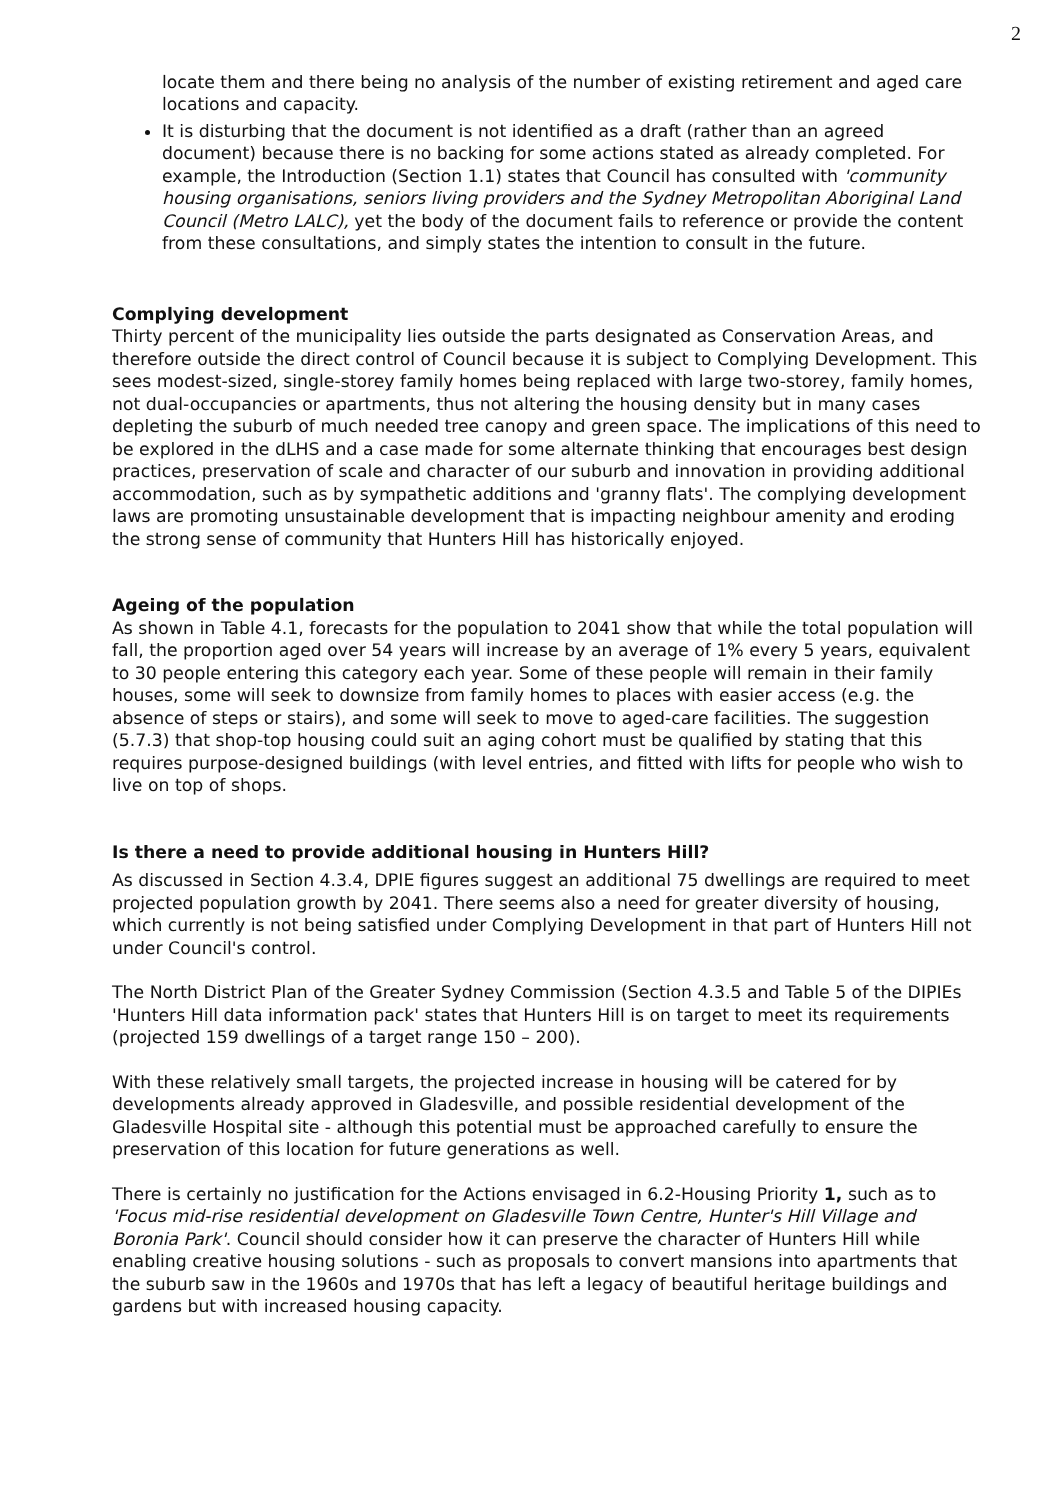2
locate them and there being no analysis of the number of existing retirement and aged care locations and capacity.
It is disturbing that the document is not identified as a draft (rather than an agreed document) because there is no backing for some actions stated as already completed. For example, the Introduction (Section 1.1) states that Council has consulted with 'community housing organisations, seniors living providers and the Sydney Metropolitan Aboriginal Land Council (Metro LALC), yet the body of the document fails to reference or provide the content from these consultations, and simply states the intention to consult in the future.
Complying development
Thirty percent of the municipality lies outside the parts designated as Conservation Areas, and therefore outside the direct control of Council because it is subject to Complying Development. This sees modest-sized, single-storey family homes being replaced with large two-storey, family homes, not dual-occupancies or apartments, thus not altering the housing density but in many cases depleting the suburb of much needed tree canopy and green space. The implications of this need to be explored in the dLHS and a case made for some alternate thinking that encourages best design practices, preservation of scale and character of our suburb and innovation in providing additional accommodation, such as by sympathetic additions and 'granny flats'. The complying development laws are promoting unsustainable development that is impacting neighbour amenity and eroding the strong sense of community that Hunters Hill has historically enjoyed.
Ageing of the population
As shown in Table 4.1, forecasts for the population to 2041 show that while the total population will fall, the proportion aged over 54 years will increase by an average of 1% every 5 years, equivalent to 30 people entering this category each year. Some of these people will remain in their family houses, some will seek to downsize from family homes to places with easier access (e.g. the absence of steps or stairs), and some will seek to move to aged-care facilities. The suggestion (5.7.3) that shop-top housing could suit an aging cohort must be qualified by stating that this requires purpose-designed buildings (with level entries, and fitted with lifts for people who wish to live on top of shops.
Is there a need to provide additional housing in Hunters Hill?
As discussed in Section 4.3.4, DPIE figures suggest an additional 75 dwellings are required to meet projected population growth by 2041. There seems also a need for greater diversity of housing, which currently is not being satisfied under Complying Development in that part of Hunters Hill not under Council's control.
The North District Plan of the Greater Sydney Commission (Section 4.3.5 and Table 5 of the DIPIEs 'Hunters Hill data information pack' states that Hunters Hill is on target to meet its requirements (projected 159 dwellings of a target range 150 – 200).
With these relatively small targets, the projected increase in housing will be catered for by developments already approved in Gladesville, and possible residential development of the Gladesville Hospital site - although this potential must be approached carefully to ensure the preservation of this location for future generations as well.
There is certainly no justification for the Actions envisaged in 6.2-Housing Priority 1, such as to 'Focus mid-rise residential development on Gladesville Town Centre, Hunter's Hill Village and Boronia Park'. Council should consider how it can preserve the character of Hunters Hill while enabling creative housing solutions - such as proposals to convert mansions into apartments that the suburb saw in the 1960s and 1970s that has left a legacy of beautiful heritage buildings and gardens but with increased housing capacity.